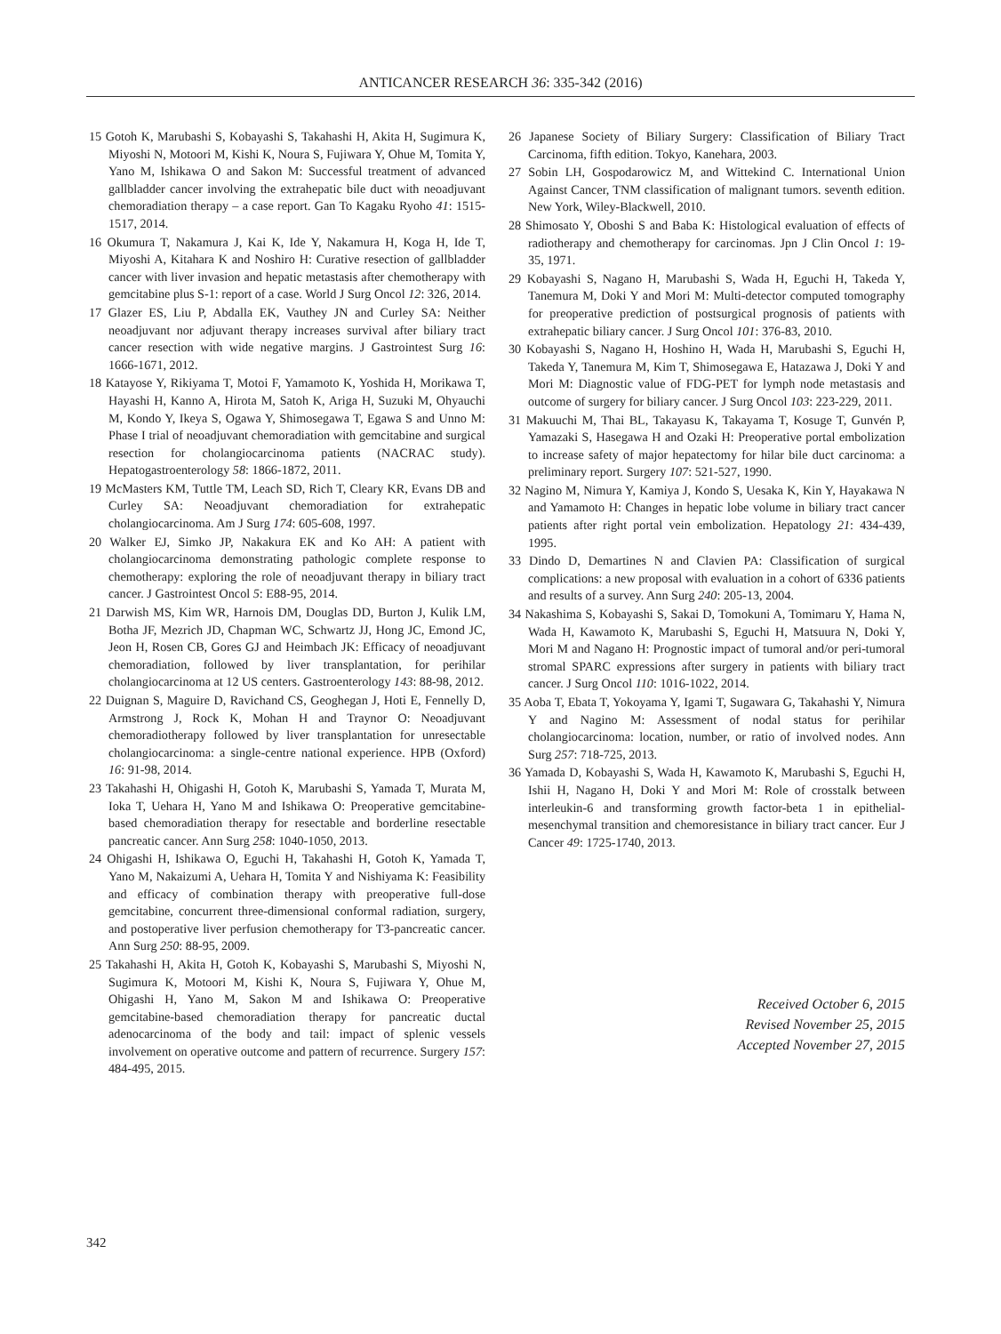ANTICANCER RESEARCH 36: 335-342 (2016)
15 Gotoh K, Marubashi S, Kobayashi S, Takahashi H, Akita H, Sugimura K, Miyoshi N, Motoori M, Kishi K, Noura S, Fujiwara Y, Ohue M, Tomita Y, Yano M, Ishikawa O and Sakon M: Successful treatment of advanced gallbladder cancer involving the extrahepatic bile duct with neoadjuvant chemoradiation therapy – a case report. Gan To Kagaku Ryoho 41: 1515-1517, 2014.
16 Okumura T, Nakamura J, Kai K, Ide Y, Nakamura H, Koga H, Ide T, Miyoshi A, Kitahara K and Noshiro H: Curative resection of gallbladder cancer with liver invasion and hepatic metastasis after chemotherapy with gemcitabine plus S-1: report of a case. World J Surg Oncol 12: 326, 2014.
17 Glazer ES, Liu P, Abdalla EK, Vauthey JN and Curley SA: Neither neoadjuvant nor adjuvant therapy increases survival after biliary tract cancer resection with wide negative margins. J Gastrointest Surg 16: 1666-1671, 2012.
18 Katayose Y, Rikiyama T, Motoi F, Yamamoto K, Yoshida H, Morikawa T, Hayashi H, Kanno A, Hirota M, Satoh K, Ariga H, Suzuki M, Ohyauchi M, Kondo Y, Ikeya S, Ogawa Y, Shimosegawa T, Egawa S and Unno M: Phase I trial of neoadjuvant chemoradiation with gemcitabine and surgical resection for cholangiocarcinoma patients (NACRAC study). Hepatogastroenterology 58: 1866-1872, 2011.
19 McMasters KM, Tuttle TM, Leach SD, Rich T, Cleary KR, Evans DB and Curley SA: Neoadjuvant chemoradiation for extrahepatic cholangiocarcinoma. Am J Surg 174: 605-608, 1997.
20 Walker EJ, Simko JP, Nakakura EK and Ko AH: A patient with cholangiocarcinoma demonstrating pathologic complete response to chemotherapy: exploring the role of neoadjuvant therapy in biliary tract cancer. J Gastrointest Oncol 5: E88-95, 2014.
21 Darwish MS, Kim WR, Harnois DM, Douglas DD, Burton J, Kulik LM, Botha JF, Mezrich JD, Chapman WC, Schwartz JJ, Hong JC, Emond JC, Jeon H, Rosen CB, Gores GJ and Heimbach JK: Efficacy of neoadjuvant chemoradiation, followed by liver transplantation, for perihilar cholangiocarcinoma at 12 US centers. Gastroenterology 143: 88-98, 2012.
22 Duignan S, Maguire D, Ravichand CS, Geoghegan J, Hoti E, Fennelly D, Armstrong J, Rock K, Mohan H and Traynor O: Neoadjuvant chemoradiotherapy followed by liver transplantation for unresectable cholangiocarcinoma: a single-centre national experience. HPB (Oxford) 16: 91-98, 2014.
23 Takahashi H, Ohigashi H, Gotoh K, Marubashi S, Yamada T, Murata M, Ioka T, Uehara H, Yano M and Ishikawa O: Preoperative gemcitabine-based chemoradiation therapy for resectable and borderline resectable pancreatic cancer. Ann Surg 258: 1040-1050, 2013.
24 Ohigashi H, Ishikawa O, Eguchi H, Takahashi H, Gotoh K, Yamada T, Yano M, Nakaizumi A, Uehara H, Tomita Y and Nishiyama K: Feasibility and efficacy of combination therapy with preoperative full-dose gemcitabine, concurrent three-dimensional conformal radiation, surgery, and postoperative liver perfusion chemotherapy for T3-pancreatic cancer. Ann Surg 250: 88-95, 2009.
25 Takahashi H, Akita H, Gotoh K, Kobayashi S, Marubashi S, Miyoshi N, Sugimura K, Motoori M, Kishi K, Noura S, Fujiwara Y, Ohue M, Ohigashi H, Yano M, Sakon M and Ishikawa O: Preoperative gemcitabine-based chemoradiation therapy for pancreatic ductal adenocarcinoma of the body and tail: impact of splenic vessels involvement on operative outcome and pattern of recurrence. Surgery 157: 484-495, 2015.
26 Japanese Society of Biliary Surgery: Classification of Biliary Tract Carcinoma, fifth edition. Tokyo, Kanehara, 2003.
27 Sobin LH, Gospodarowicz M, and Wittekind C. International Union Against Cancer, TNM classification of malignant tumors. seventh edition. New York, Wiley-Blackwell, 2010.
28 Shimosato Y, Oboshi S and Baba K: Histological evaluation of effects of radiotherapy and chemotherapy for carcinomas. Jpn J Clin Oncol 1: 19-35, 1971.
29 Kobayashi S, Nagano H, Marubashi S, Wada H, Eguchi H, Takeda Y, Tanemura M, Doki Y and Mori M: Multi-detector computed tomography for preoperative prediction of postsurgical prognosis of patients with extrahepatic biliary cancer. J Surg Oncol 101: 376-83, 2010.
30 Kobayashi S, Nagano H, Hoshino H, Wada H, Marubashi S, Eguchi H, Takeda Y, Tanemura M, Kim T, Shimosegawa E, Hatazawa J, Doki Y and Mori M: Diagnostic value of FDG-PET for lymph node metastasis and outcome of surgery for biliary cancer. J Surg Oncol 103: 223-229, 2011.
31 Makuuchi M, Thai BL, Takayasu K, Takayama T, Kosuge T, Gunvén P, Yamazaki S, Hasegawa H and Ozaki H: Preoperative portal embolization to increase safety of major hepatectomy for hilar bile duct carcinoma: a preliminary report. Surgery 107: 521-527, 1990.
32 Nagino M, Nimura Y, Kamiya J, Kondo S, Uesaka K, Kin Y, Hayakawa N and Yamamoto H: Changes in hepatic lobe volume in biliary tract cancer patients after right portal vein embolization. Hepatology 21: 434-439, 1995.
33 Dindo D, Demartines N and Clavien PA: Classification of surgical complications: a new proposal with evaluation in a cohort of 6336 patients and results of a survey. Ann Surg 240: 205-13, 2004.
34 Nakashima S, Kobayashi S, Sakai D, Tomokuni A, Tomimaru Y, Hama N, Wada H, Kawamoto K, Marubashi S, Eguchi H, Matsuura N, Doki Y, Mori M and Nagano H: Prognostic impact of tumoral and/or peri-tumoral stromal SPARC expressions after surgery in patients with biliary tract cancer. J Surg Oncol 110: 1016-1022, 2014.
35 Aoba T, Ebata T, Yokoyama Y, Igami T, Sugawara G, Takahashi Y, Nimura Y and Nagino M: Assessment of nodal status for perihilar cholangiocarcinoma: location, number, or ratio of involved nodes. Ann Surg 257: 718-725, 2013.
36 Yamada D, Kobayashi S, Wada H, Kawamoto K, Marubashi S, Eguchi H, Ishii H, Nagano H, Doki Y and Mori M: Role of crosstalk between interleukin-6 and transforming growth factor-beta 1 in epithelial-mesenchymal transition and chemoresistance in biliary tract cancer. Eur J Cancer 49: 1725-1740, 2013.
Received October 6, 2015
Revised November 25, 2015
Accepted November 27, 2015
342